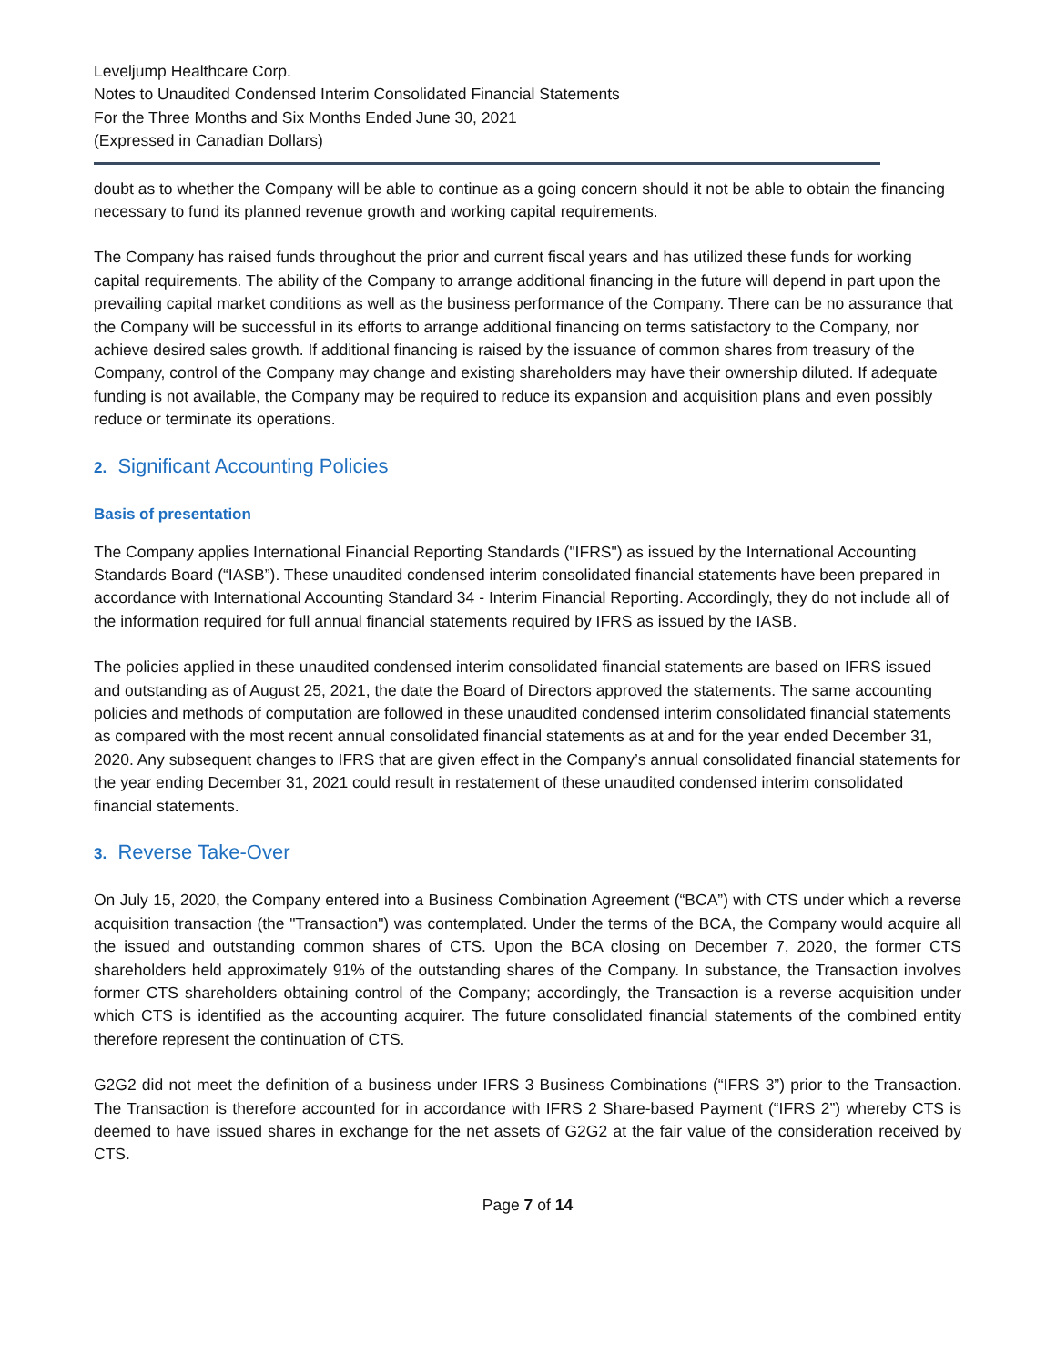Leveljump Healthcare Corp.
Notes to Unaudited Condensed Interim Consolidated Financial Statements
For the Three Months and Six Months Ended June 30, 2021
(Expressed in Canadian Dollars)
doubt as to whether the Company will be able to continue as a going concern should it not be able to obtain the financing necessary to fund its planned revenue growth and working capital requirements.
The Company has raised funds throughout the prior and current fiscal years and has utilized these funds for working capital requirements. The ability of the Company to arrange additional financing in the future will depend in part upon the prevailing capital market conditions as well as the business performance of the Company. There can be no assurance that the Company will be successful in its efforts to arrange additional financing on terms satisfactory to the Company, nor achieve desired sales growth. If additional financing is raised by the issuance of common shares from treasury of the Company, control of the Company may change and existing shareholders may have their ownership diluted. If adequate funding is not available, the Company may be required to reduce its expansion and acquisition plans and even possibly reduce or terminate its operations.
2. Significant Accounting Policies
Basis of presentation
The Company applies International Financial Reporting Standards ("IFRS") as issued by the International Accounting Standards Board (“IASB”). These unaudited condensed interim consolidated financial statements have been prepared in accordance with International Accounting Standard 34 - Interim Financial Reporting. Accordingly, they do not include all of the information required for full annual financial statements required by IFRS as issued by the IASB.
The policies applied in these unaudited condensed interim consolidated financial statements are based on IFRS issued and outstanding as of August 25, 2021, the date the Board of Directors approved the statements. The same accounting policies and methods of computation are followed in these unaudited condensed interim consolidated financial statements as compared with the most recent annual consolidated financial statements as at and for the year ended December 31, 2020. Any subsequent changes to IFRS that are given effect in the Company’s annual consolidated financial statements for the year ending December 31, 2021 could result in restatement of these unaudited condensed interim consolidated financial statements.
3. Reverse Take-Over
On July 15, 2020, the Company entered into a Business Combination Agreement (“BCA”) with CTS under which a reverse acquisition transaction (the "Transaction") was contemplated. Under the terms of the BCA, the Company would acquire all the issued and outstanding common shares of CTS. Upon the BCA closing on December 7, 2020, the former CTS shareholders held approximately 91% of the outstanding shares of the Company. In substance, the Transaction involves former CTS shareholders obtaining control of the Company; accordingly, the Transaction is a reverse acquisition under which CTS is identified as the accounting acquirer. The future consolidated financial statements of the combined entity therefore represent the continuation of CTS.
G2G2 did not meet the definition of a business under IFRS 3 Business Combinations (“IFRS 3”) prior to the Transaction. The Transaction is therefore accounted for in accordance with IFRS 2 Share-based Payment (“IFRS 2”) whereby CTS is deemed to have issued shares in exchange for the net assets of G2G2 at the fair value of the consideration received by CTS.
Page 7 of 14